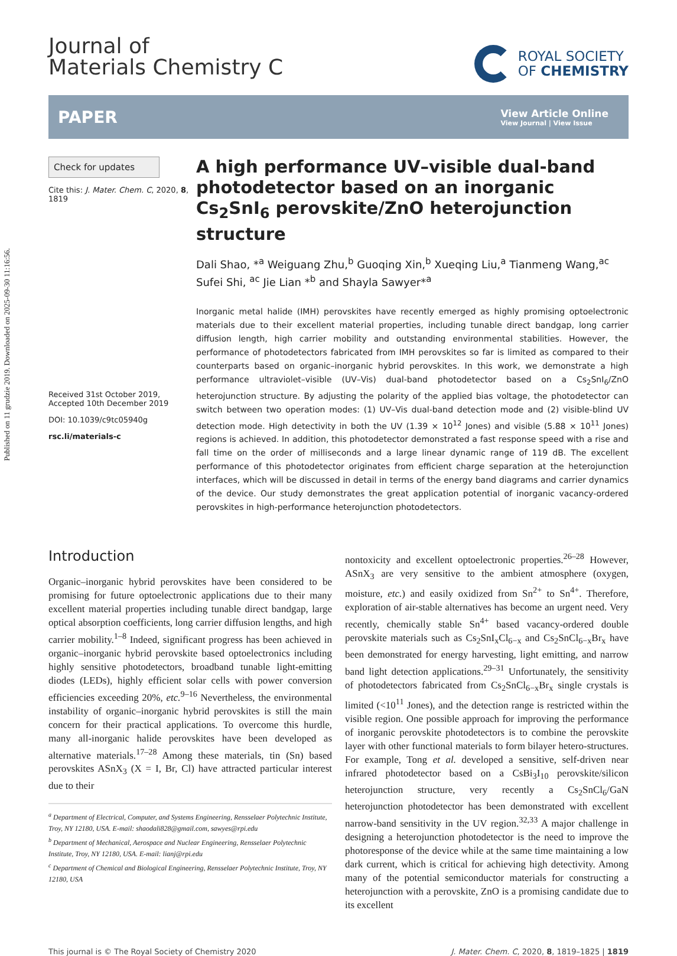Published on 11 grudzie 2019. Downloaded on 2025-09-30 11:16:56.
Journal of
Materials Chemistry C
ROYAL SOCIETY
OF CHEMISTRY
PAPER
View Article Online
View Journal | View Issue
Check for updates
Cite this: J. Mater. Chem. C, 2020, 8, 1819
Received 31st October 2019,
Accepted 10th December 2019
DOI: 10.1039/c9tc05940g
rsc.li/materials-c
A high performance UV–visible dual-band photodetector based on an inorganic Cs<sub>2</sub>SnI<sub>6</sub> perovskite/ZnO heterojunction structure
Dali Shao, *<sup>a</sup> Weiguang Zhu,<sup>b</sup> Guoqing Xin,<sup>b</sup> Xueqing Liu,<sup>a</sup> Tianmeng Wang,<sup>ac</sup> Sufei Shi, <sup>ac</sup> Jie Lian *<sup>b</sup> and Shayla Sawyer*<sup>a</sup>
Inorganic metal halide (IMH) perovskites have recently emerged as highly promising optoelectronic materials due to their excellent material properties, including tunable direct bandgap, long carrier diffusion length, high carrier mobility and outstanding environmental stabilities. However, the performance of photodetectors fabricated from IMH perovskites so far is limited as compared to their counterparts based on organic–inorganic hybrid perovskites. In this work, we demonstrate a high performance ultraviolet–visible (UV–Vis) dual-band photodetector based on a Cs<sub>2</sub>SnI<sub>6</sub>/ZnO heterojunction structure. By adjusting the polarity of the applied bias voltage, the photodetector can switch between two operation modes: (1) UV–Vis dual-band detection mode and (2) visible-blind UV detection mode. High detectivity in both the UV (1.39 × 10<sup>12</sup> Jones) and visible (5.88 × 10<sup>11</sup> Jones) regions is achieved. In addition, this photodetector demonstrated a fast response speed with a rise and fall time on the order of milliseconds and a large linear dynamic range of 119 dB. The excellent performance of this photodetector originates from efficient charge separation at the heterojunction interfaces, which will be discussed in detail in terms of the energy band diagrams and carrier dynamics of the device. Our study demonstrates the great application potential of inorganic vacancy-ordered perovskites in high-performance heterojunction photodetectors.
Introduction
Organic–inorganic hybrid perovskites have been considered to be promising for future optoelectronic applications due to their many excellent material properties including tunable direct bandgap, large optical absorption coefficients, long carrier diffusion lengths, and high carrier mobility.<sup>1–8</sup> Indeed, significant progress has been achieved in organic–inorganic hybrid perovskite based optoelectronics including highly sensitive photodetectors, broadband tunable light-emitting diodes (LEDs), highly efficient solar cells with power conversion efficiencies exceeding 20%, etc.<sup>9–16</sup> Nevertheless, the environmental instability of organic–inorganic hybrid perovskites is still the main concern for their practical applications. To overcome this hurdle, many all-inorganic halide perovskites have been developed as alternative materials.<sup>17–28</sup> Among these materials, tin (Sn) based perovskites ASnX<sub>3</sub> (X = I, Br, Cl) have attracted particular interest due to their
<sup>a</sup> Department of Electrical, Computer, and Systems Engineering, Rensselaer Polytechnic Institute, Troy, NY 12180, USA. E-mail: shaodali828@gmail.com, sawyes@rpi.edu
<sup>b</sup> Department of Mechanical, Aerospace and Nuclear Engineering, Rensselaer Polytechnic Institute, Troy, NY 12180, USA. E-mail: lianj@rpi.edu
<sup>c</sup> Department of Chemical and Biological Engineering, Rensselaer Polytechnic Institute, Troy, NY 12180, USA
nontoxicity and excellent optoelectronic properties.<sup>26–28</sup> However, ASnX<sub>3</sub> are very sensitive to the ambient atmosphere (oxygen, moisture, etc.) and easily oxidized from Sn<sup>2+</sup> to Sn<sup>4+</sup>. Therefore, exploration of air-stable alternatives has become an urgent need. Very recently, chemically stable Sn<sup>4+</sup> based vacancy-ordered double perovskite materials such as Cs<sub>2</sub>SnI<sub>x</sub>Cl<sub>6−x</sub> and Cs<sub>2</sub>SnCl<sub>6−x</sub>Br<sub>x</sub> have been demonstrated for energy harvesting, light emitting, and narrow band light detection applications.<sup>29–31</sup> Unfortunately, the sensitivity of photodetectors fabricated from Cs<sub>2</sub>SnCl<sub>6−x</sub>Br<sub>x</sub> single crystals is limited (<10<sup>11</sup> Jones), and the detection range is restricted within the visible region. One possible approach for improving the performance of inorganic perovskite photodetectors is to combine the perovskite layer with other functional materials to form bilayer hetero-structures. For example, Tong et al. developed a sensitive, self-driven near infrared photodetector based on a CsBi<sub>3</sub>I<sub>10</sub> perovskite/silicon heterojunction structure, very recently a Cs<sub>2</sub>SnCl<sub>6</sub>/GaN heterojunction photodetector has been demonstrated with excellent narrow-band sensitivity in the UV region.<sup>32,33</sup> A major challenge in designing a heterojunction photodetector is the need to improve the photoresponse of the device while at the same time maintaining a low dark current, which is critical for achieving high detectivity. Among many of the potential semiconductor materials for constructing a heterojunction with a perovskite, ZnO is a promising candidate due to its excellent
This journal is © The Royal Society of Chemistry 2020 J. Mater. Chem. C, 2020, 8, 1819–1825 | 1819